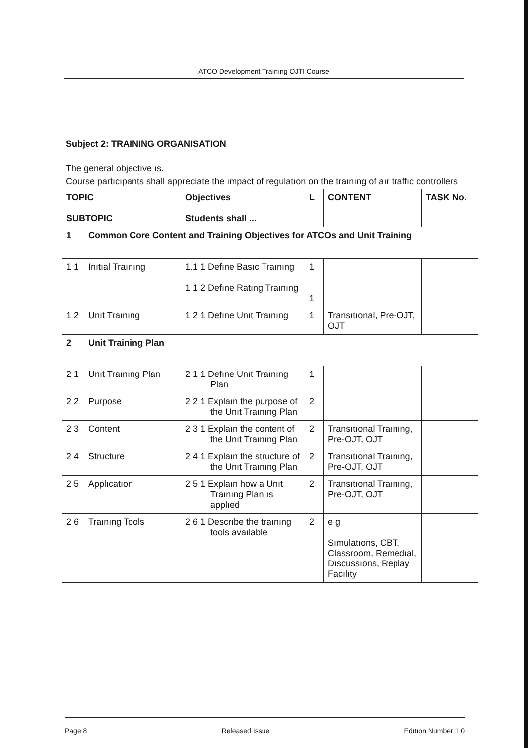ATCO Development Traınıng OJTI Course
Subject 2: TRAINING ORGANISATION
The general objectıve ıs.
Course partıcıpants shall appreciate the ımpact of regulatıon on the traınıng of aır traffıc controllers
| TOPIC SUBTOPIC | Objectives Students shall ... | L | CONTENT | TASK No. |
| --- | --- | --- | --- | --- |
| 1 Common Core Content and Training Objectives for ATCOs and Unit Training | | | | |
| 1 1 Inıtıal Traınıng | 1.1 1 Defıne Basıc Traınıng 1 1 2 Defıne Ratıng Traınıng | 1 1 | | |
| 1 2 Unıt Traınıng | 1 2 1 Defıne Unıt Traınıng | 1 | Transıtıonal, Pre-OJT, OJT | |
| 2 Unit Training Plan | | | | |
| 2 1 Unıt Traınıng Plan | 2 1 1 Defıne Unıt Traınıng Plan | 1 | | |
| 2 2 Purpose | 2 2 1 Explaın the purpose of the Unıt Traınıng Plan | 2 | | |
| 2 3 Content | 2 3 1 Explaın the content of the Unıt Traınıng Plan | 2 | Transıtıonal Traınıng, Pre-OJT, OJT | |
| 2 4 Structure | 2 4 1 Explaın the structure of the Unıt Traınıng Plan | 2 | Transıtıonal Traınıng, Pre-OJT, OJT | |
| 2 5 Applıcatıon | 2 5 1 Explaın how a Unıt Traınıng Plan ıs applıed | 2 | Transıtıonal Traınıng, Pre-OJT, OJT | |
| 2 6 Traınıng Tools | 2 6 1 Descrıbe the traınıng tools avaılable | 2 | e g Sımulatıons, CBT, Classroom, Remedıal, Dıscussıons, Replay Facılıty | |
Page 8 Released Issue Edıtıon Number 1 0